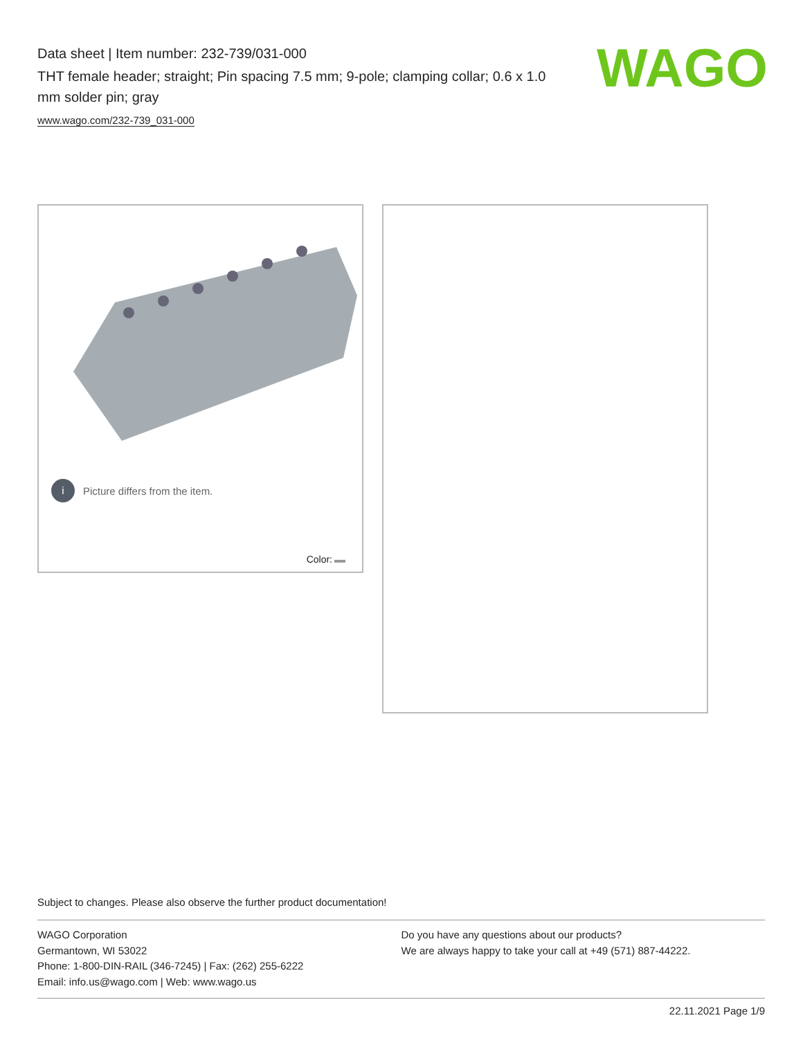Data sheet | Item number: 232-739/031-000
THT female header; straight; Pin spacing 7.5 mm; 9-pole; clamping collar; 0.6 x 1.0 mm solder pin; gray
www.wago.com/232-739_031-000
WAGO
i Picture differs from the item.
Color:
Subject to changes. Please also observe the further product documentation!
WAGO Corporation
Germantown, WI 53022
Phone: 1-800-DIN-RAIL (346-7245) | Fax: (262) 255-6222
Email: info.us@wago.com | Web: www.wago.us
Do you have any questions about our products?
We are always happy to take your call at +49 (571) 887-44222.
22.11.2021 Page 1/9